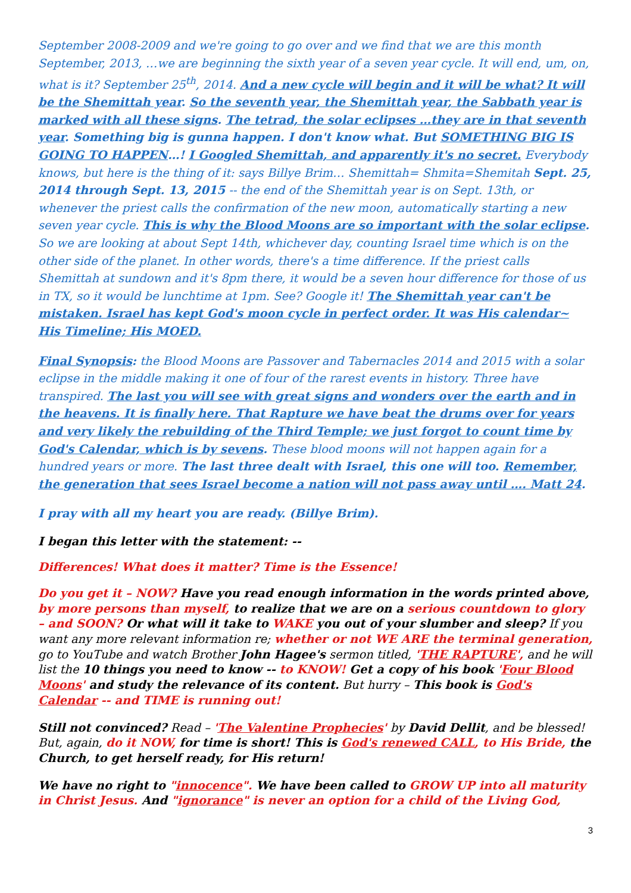September 2008-2009 and we're going to go over and we find that we are this month September, 2013, …we are beginning the sixth year of a seven year cycle. It will end, um, on, what is it? September 25<sup>th</sup>, 2014. And a new cycle will begin and it will be what? It will be the Shemittah year. So the seventh year, the Shemittah year, the Sabbath year is marked with all these signs. The tetrad, the solar eclipses …they are in that seventh year. Something big is gunna happen. I don't know what. But SOMETHING BIG IS GOING TO HAPPEN…! I Googled Shemittah, and apparently it's no secret. Everybody knows, but here is the thing of it: says Billye Brim… Shemittah= Shmita=Shemitah Sept. 25, 2014 through Sept. 13, 2015 -- the end of the Shemittah year is on Sept. 13th, or whenever the priest calls the confirmation of the new moon, automatically starting a new seven year cycle. This is why the Blood Moons are so important with the solar eclipse. So we are looking at about Sept 14th, whichever day, counting Israel time which is on the other side of the planet. In other words, there's a time difference. If the priest calls Shemittah at sundown and it's 8pm there, it would be a seven hour difference for those of us in TX, so it would be lunchtime at 1pm. See? Google it! The Shemittah year can't be mistaken. Israel has kept God's moon cycle in perfect order. It was His calendar~ His Timeline; His MOED.
Final Synopsis: the Blood Moons are Passover and Tabernacles 2014 and 2015 with a solar eclipse in the middle making it one of four of the rarest events in history. Three have transpired. The last you will see with great signs and wonders over the earth and in the heavens. It is finally here. That Rapture we have beat the drums over for years and very likely the rebuilding of the Third Temple; we just forgot to count time by God's Calendar, which is by sevens. These blood moons will not happen again for a hundred years or more. The last three dealt with Israel, this one will too. Remember, the generation that sees Israel become a nation will not pass away until …. Matt 24.
I pray with all my heart you are ready. (Billye Brim).
I began this letter with the statement: --
Differences! What does it matter? Time is the Essence!
Do you get it – NOW? Have you read enough information in the words printed above, by more persons than myself, to realize that we are on a serious countdown to glory – and SOON? Or what will it take to WAKE you out of your slumber and sleep? If you want any more relevant information re; whether or not WE ARE the terminal generation, go to YouTube and watch Brother John Hagee's sermon titled, 'THE RAPTURE', and he will list the 10 things you need to know -- to KNOW! Get a copy of his book 'Four Blood Moons' and study the relevance of its content. But hurry – This book is God's Calendar -- and TIME is running out!
Still not convinced? Read – 'The Valentine Prophecies' by David Dellit, and be blessed! But, again, do it NOW, for time is short! This is God's renewed CALL, to His Bride, the Church, to get herself ready, for His return!
We have no right to "innocence". We have been called to GROW UP into all maturity in Christ Jesus. And "ignorance" is never an option for a child of the Living God,
3